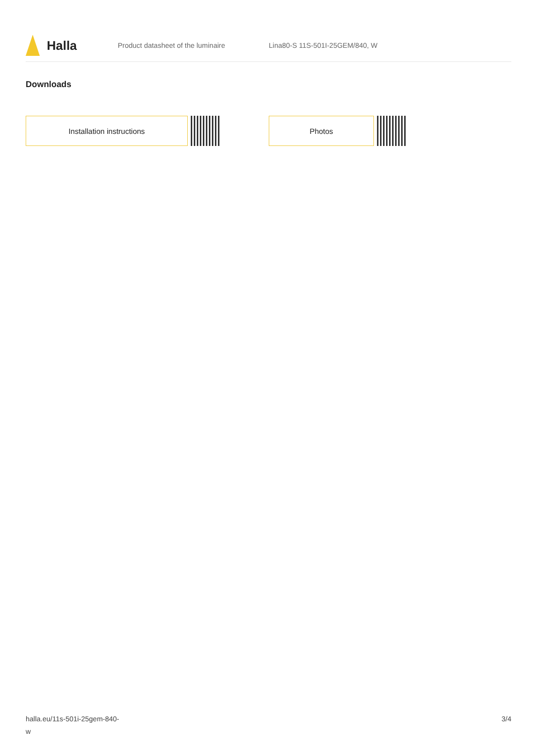Halla
Product datasheet of the luminaire Lina80-S 11S-501I-25GEM/840, W
Downloads
Installation instructions Photos
halla.eu/11s-501i-25gem-840-
w
3/4